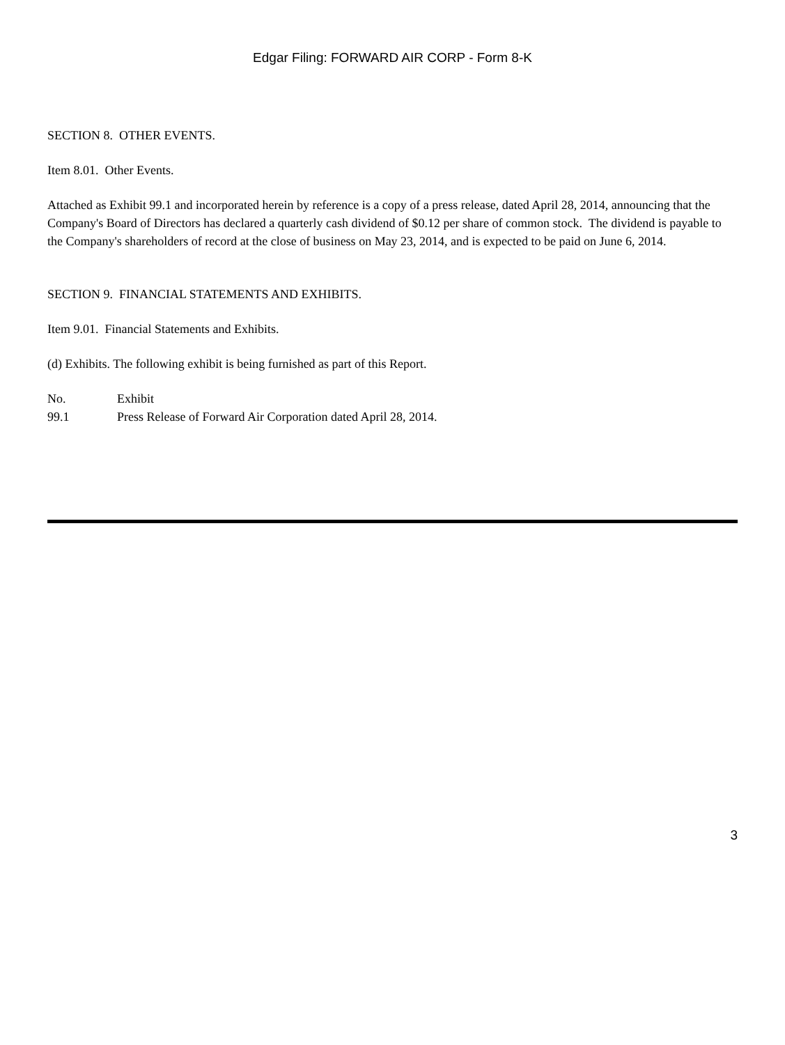Edgar Filing: FORWARD AIR CORP - Form 8-K
SECTION 8. OTHER EVENTS.
Item 8.01. Other Events.
Attached as Exhibit 99.1 and incorporated herein by reference is a copy of a press release, dated April 28, 2014, announcing that the Company's Board of Directors has declared a quarterly cash dividend of $0.12 per share of common stock. The dividend is payable to the Company's shareholders of record at the close of business on May 23, 2014, and is expected to be paid on June 6, 2014.
SECTION 9. FINANCIAL STATEMENTS AND EXHIBITS.
Item 9.01. Financial Statements and Exhibits.
(d) Exhibits. The following exhibit is being furnished as part of this Report.
| No. | Exhibit |
| 99.1 | Press Release of Forward Air Corporation dated April 28, 2014. |
3